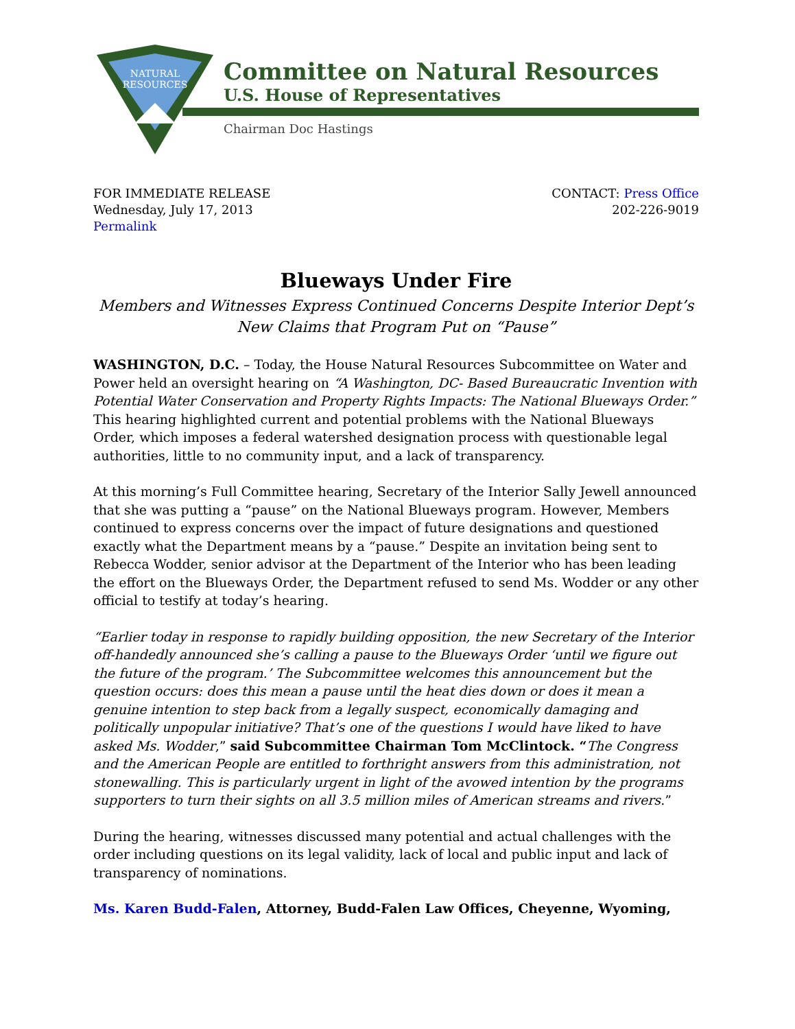NATURAL
RESOURCES
Committee on Natural Resources
U.S. House of Representatives
Chairman Doc Hastings
FOR IMMEDIATE RELEASE
Wednesday, July 17, 2013
Permalink
CONTACT: Press Office
202-226-9019
Blueways Under Fire
Members and Witnesses Express Continued Concerns Despite Interior Dept’s New Claims that Program Put on “Pause”
WASHINGTON, D.C. – Today, the House Natural Resources Subcommittee on Water and Power held an oversight hearing on “A Washington, DC- Based Bureaucratic Invention with Potential Water Conservation and Property Rights Impacts: The National Blueways Order.” This hearing highlighted current and potential problems with the National Blueways Order, which imposes a federal watershed designation process with questionable legal authorities, little to no community input, and a lack of transparency.
At this morning’s Full Committee hearing, Secretary of the Interior Sally Jewell announced that she was putting a “pause” on the National Blueways program. However, Members continued to express concerns over the impact of future designations and questioned exactly what the Department means by a “pause.” Despite an invitation being sent to Rebecca Wodder, senior advisor at the Department of the Interior who has been leading the effort on the Blueways Order, the Department refused to send Ms. Wodder or any other official to testify at today’s hearing.
“Earlier today in response to rapidly building opposition, the new Secretary of the Interior off-handedly announced she’s calling a pause to the Blueways Order ‘until we figure out the future of the program.’ The Subcommittee welcomes this announcement but the question occurs: does this mean a pause until the heat dies down or does it mean a genuine intention to step back from a legally suspect, economically damaging and politically unpopular initiative? That’s one of the questions I would have liked to have asked Ms. Wodder,” said Subcommittee Chairman Tom McClintock. “The Congress and the American People are entitled to forthright answers from this administration, not stonewalling. This is particularly urgent in light of the avowed intention by the programs supporters to turn their sights on all 3.5 million miles of American streams and rivers.”
During the hearing, witnesses discussed many potential and actual challenges with the order including questions on its legal validity, lack of local and public input and lack of transparency of nominations.
Ms. Karen Budd-Falen, Attorney, Budd-Falen Law Offices, Cheyenne, Wyoming,